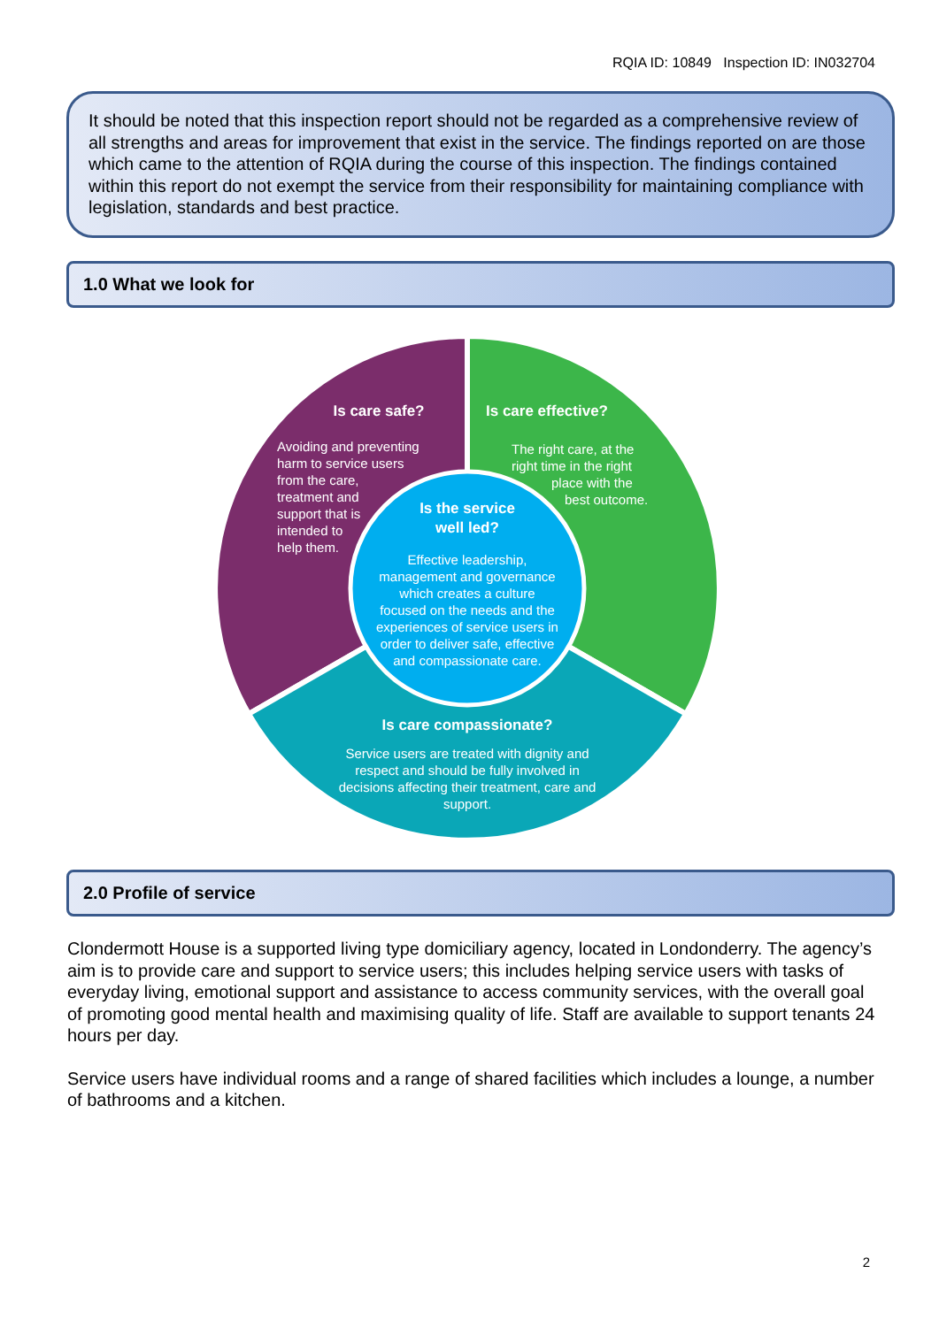RQIA ID: 10849 Inspection ID: IN032704
It should be noted that this inspection report should not be regarded as a comprehensive review of all strengths and areas for improvement that exist in the service. The findings reported on are those which came to the attention of RQIA during the course of this inspection. The findings contained within this report do not exempt the service from their responsibility for maintaining compliance with legislation, standards and best practice.
1.0 What we look for
Is care safe?
Is care effective?
Is the service
well led?
Is care compassionate?
Avoiding and preventing
harm to service users
from the care,
treatment and
support that is
intended to
help them.
The right care, at the
right time in the right
place with the
best outcome.
Effective leadership,
management and governance
which creates a culture
focused on the needs and the
experiences of service users in
order to deliver safe, effective
and compassionate care.
Service users are treated with dignity and
respect and should be fully involved in
decisions affecting their treatment, care and
support.
2.0 Profile of service
Clondermott House is a supported living type domiciliary agency, located in Londonderry. The agency’s aim is to provide care and support to service users; this includes helping service users with tasks of everyday living, emotional support and assistance to access community services, with the overall goal of promoting good mental health and maximising quality of life. Staff are available to support tenants 24 hours per day.
Service users have individual rooms and a range of shared facilities which includes a lounge, a number of bathrooms and a kitchen.
2